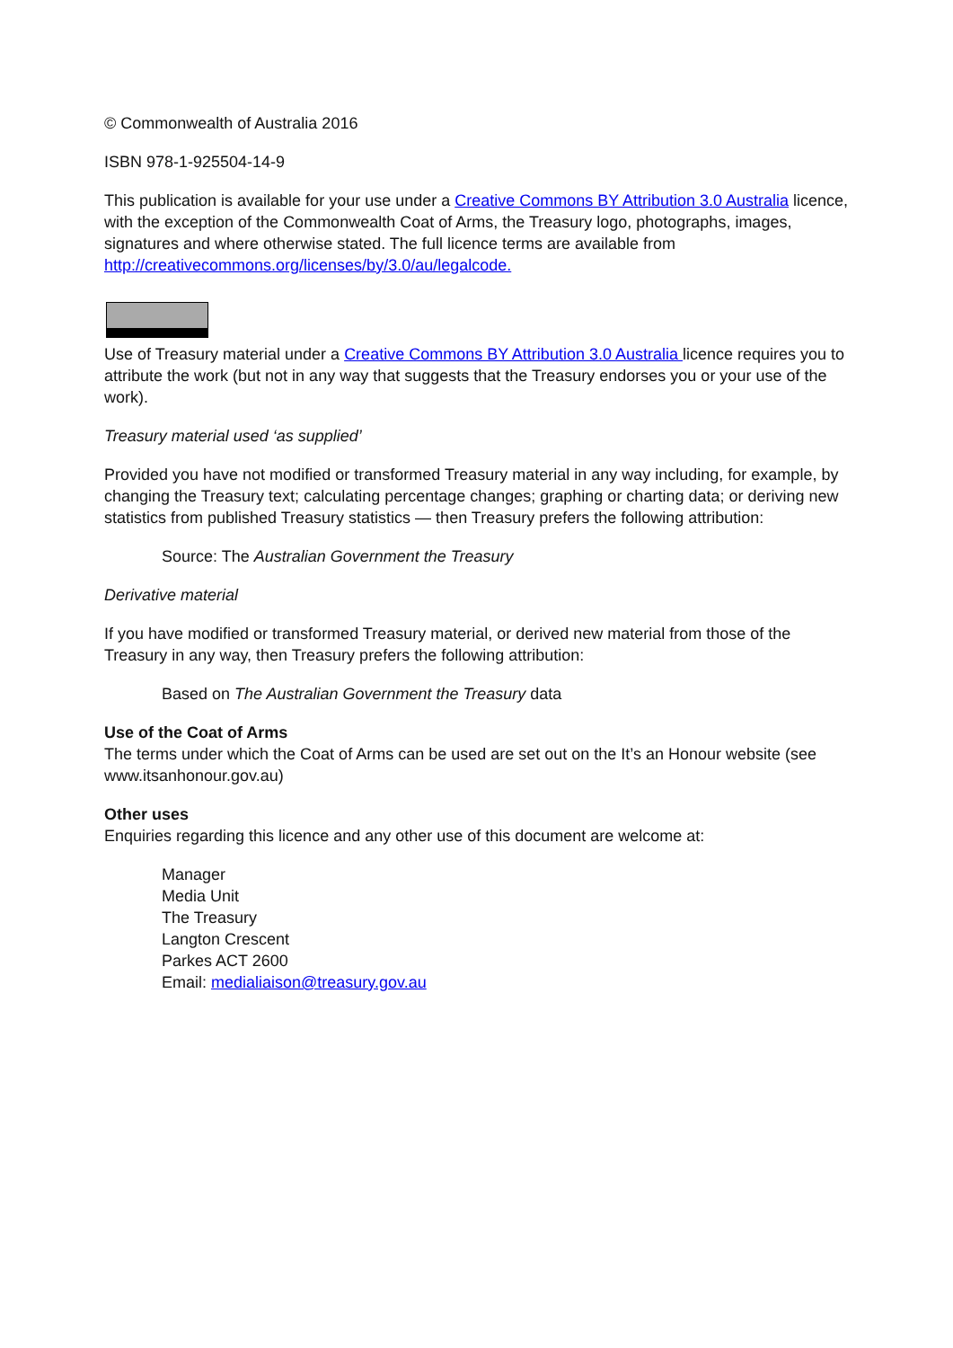© Commonwealth of Australia 2016
ISBN 978-1-925504-14-9
This publication is available for your use under a Creative Commons BY Attribution 3.0 Australia licence, with the exception of the Commonwealth Coat of Arms, the Treasury logo, photographs, images, signatures and where otherwise stated. The full licence terms are available from http://creativecommons.org/licenses/by/3.0/au/legalcode.
Use of Treasury material under a Creative Commons BY Attribution 3.0 Australia licence requires you to attribute the work (but not in any way that suggests that the Treasury endorses you or your use of the work).
Treasury material used ‘as supplied’
Provided you have not modified or transformed Treasury material in any way including, for example, by changing the Treasury text; calculating percentage changes; graphing or charting data; or deriving new statistics from published Treasury statistics — then Treasury prefers the following attribution:
Source: The Australian Government the Treasury
Derivative material
If you have modified or transformed Treasury material, or derived new material from those of the Treasury in any way, then Treasury prefers the following attribution:
Based on The Australian Government the Treasury data
Use of the Coat of Arms
The terms under which the Coat of Arms can be used are set out on the It’s an Honour website (see www.itsanhonour.gov.au)
Other uses
Enquiries regarding this licence and any other use of this document are welcome at:
Manager
Media Unit
The Treasury
Langton Crescent
Parkes ACT 2600
Email: medialiaison@treasury.gov.au